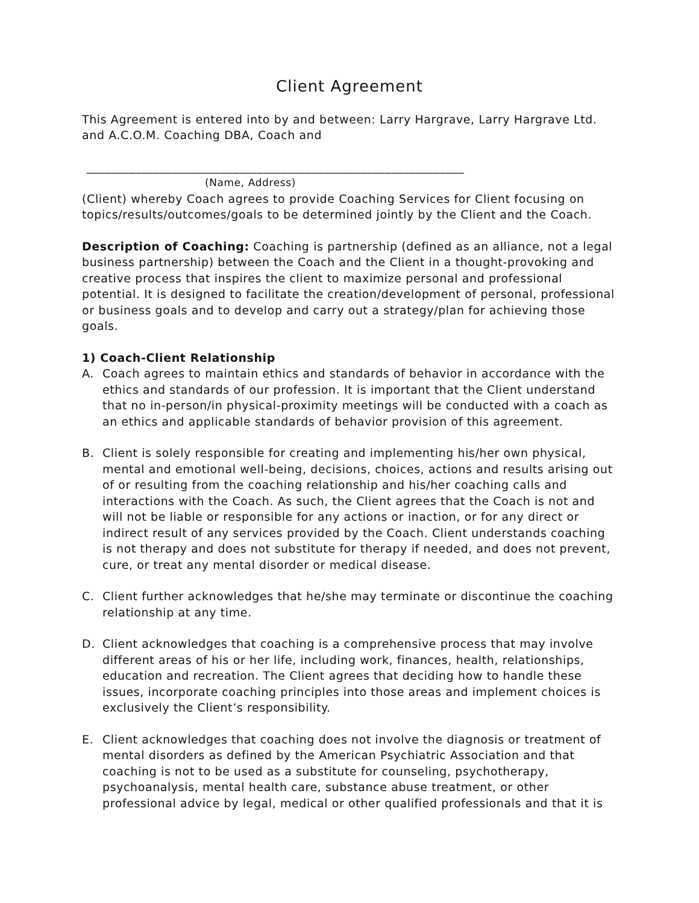Client Agreement
This Agreement is entered into by and between: Larry Hargrave, Larry Hargrave Ltd. and A.C.O.M. Coaching DBA, Coach and
______________________________________________________________
(Name, Address)
(Client) whereby Coach agrees to provide Coaching Services for Client focusing on topics/results/outcomes/goals to be determined jointly by the Client and the Coach.
Description of Coaching: Coaching is partnership (defined as an alliance, not a legal business partnership) between the Coach and the Client in a thought-provoking and creative process that inspires the client to maximize personal and professional potential. It is designed to facilitate the creation/development of personal, professional or business goals and to develop and carry out a strategy/plan for achieving those goals.
1) Coach-Client Relationship
A. Coach agrees to maintain ethics and standards of behavior in accordance with the ethics and standards of our profession. It is important that the Client understand that no in-person/in physical-proximity meetings will be conducted with a coach as an ethics and applicable standards of behavior provision of this agreement.
B. Client is solely responsible for creating and implementing his/her own physical, mental and emotional well-being, decisions, choices, actions and results arising out of or resulting from the coaching relationship and his/her coaching calls and interactions with the Coach. As such, the Client agrees that the Coach is not and will not be liable or responsible for any actions or inaction, or for any direct or indirect result of any services provided by the Coach. Client understands coaching is not therapy and does not substitute for therapy if needed, and does not prevent, cure, or treat any mental disorder or medical disease.
C. Client further acknowledges that he/she may terminate or discontinue the coaching relationship at any time.
D. Client acknowledges that coaching is a comprehensive process that may involve different areas of his or her life, including work, finances, health, relationships, education and recreation. The Client agrees that deciding how to handle these issues, incorporate coaching principles into those areas and implement choices is exclusively the Client’s responsibility.
E. Client acknowledges that coaching does not involve the diagnosis or treatment of mental disorders as defined by the American Psychiatric Association and that coaching is not to be used as a substitute for counseling, psychotherapy, psychoanalysis, mental health care, substance abuse treatment, or other professional advice by legal, medical or other qualified professionals and that it is